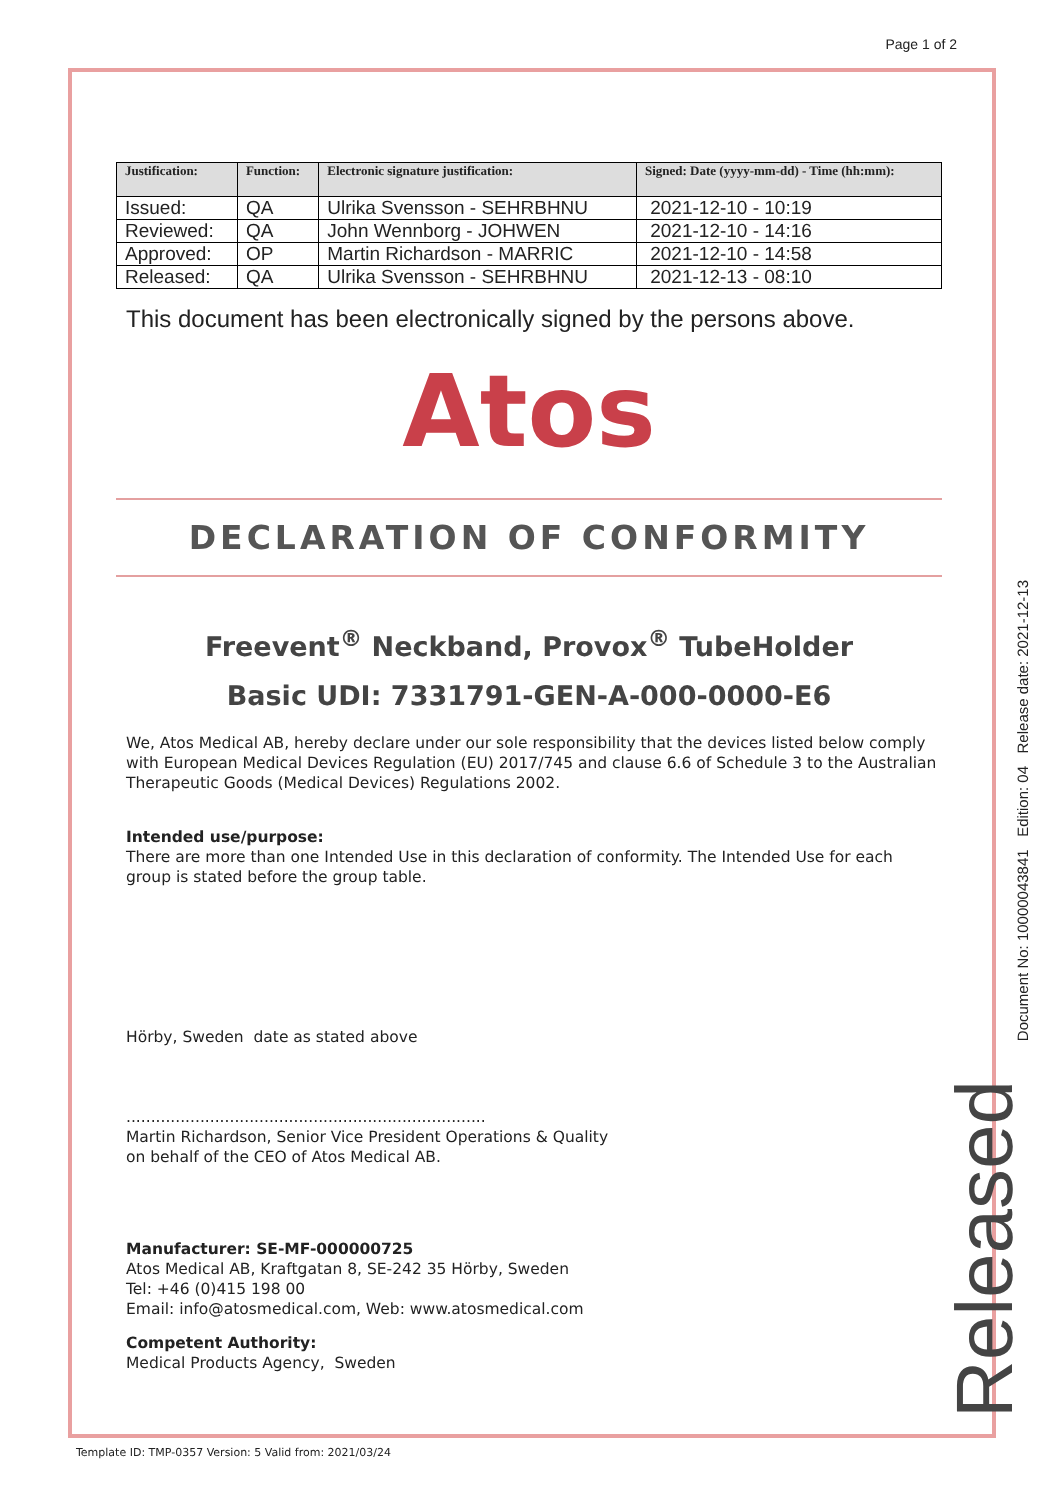Page 1 of 2
| Justification: | Function: | Electronic signature justification: | Signed: Date (yyyy-mm-dd) - Time (hh:mm): |
| --- | --- | --- | --- |
| Issued: | QA | Ulrika Svensson - SEHRBHNU | 2021-12-10 - 10:19 |
| Reviewed: | QA | John Wennborg - JOHWEN | 2021-12-10 - 14:16 |
| Approved: | OP | Martin Richardson - MARRIC | 2021-12-10 - 14:58 |
| Released: | QA | Ulrika Svensson - SEHRBHNU | 2021-12-13 - 08:10 |
This document has been electronically signed by the persons above.
Atos
DECLARATION OF CONFORMITY
Freevent<sup>®</sup> Neckband, Provox<sup>®</sup> TubeHolder
Basic UDI: 7331791-GEN-A-000-0000-E6
We, Atos Medical AB, hereby declare under our sole responsibility that the devices listed below comply with European Medical Devices Regulation (EU) 2017/745 and clause 6.6 of Schedule 3 to the Australian Therapeutic Goods (Medical Devices) Regulations 2002.
Intended use/purpose:
There are more than one Intended Use in this declaration of conformity. The Intended Use for each group is stated before the group table.
Hörby, Sweden date as stated above
.........................................................................
Martin Richardson, Senior Vice President Operations & Quality
on behalf of the CEO of Atos Medical AB.
Manufacturer: SE-MF-000000725
Atos Medical AB, Kraftgatan 8, SE-242 35 Hörby, Sweden
Tel: +46 (0)415 198 00
Email: info@atosmedical.com, Web: www.atosmedical.com
Competent Authority:
Medical Products Agency, Sweden
Document No: 10000043841 Edition: 04 Release date: 2021-12-13
Released
Template ID: TMP-0357 Version: 5 Valid from: 2021/03/24